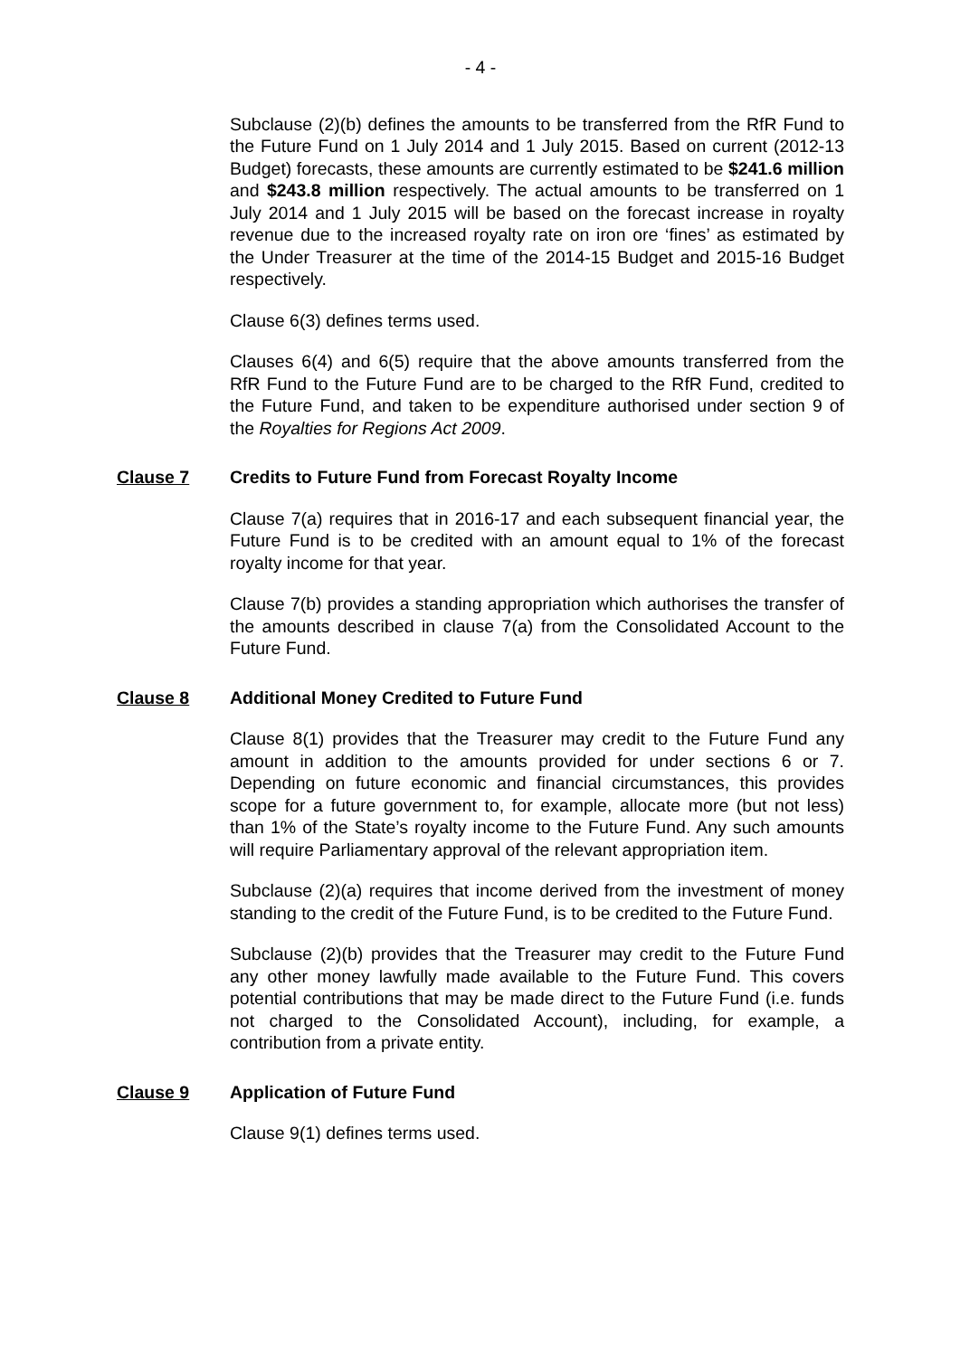- 4 -
Subclause (2)(b) defines the amounts to be transferred from the RfR Fund to the Future Fund on 1 July 2014 and 1 July 2015. Based on current (2012-13 Budget) forecasts, these amounts are currently estimated to be $241.6 million and $243.8 million respectively. The actual amounts to be transferred on 1 July 2014 and 1 July 2015 will be based on the forecast increase in royalty revenue due to the increased royalty rate on iron ore ‘fines’ as estimated by the Under Treasurer at the time of the 2014-15 Budget and 2015-16 Budget respectively.
Clause 6(3) defines terms used.
Clauses 6(4) and 6(5) require that the above amounts transferred from the RfR Fund to the Future Fund are to be charged to the RfR Fund, credited to the Future Fund, and taken to be expenditure authorised under section 9 of the Royalties for Regions Act 2009.
Clause 7 Credits to Future Fund from Forecast Royalty Income
Clause 7(a) requires that in 2016-17 and each subsequent financial year, the Future Fund is to be credited with an amount equal to 1% of the forecast royalty income for that year.
Clause 7(b) provides a standing appropriation which authorises the transfer of the amounts described in clause 7(a) from the Consolidated Account to the Future Fund.
Clause 8 Additional Money Credited to Future Fund
Clause 8(1) provides that the Treasurer may credit to the Future Fund any amount in addition to the amounts provided for under sections 6 or 7. Depending on future economic and financial circumstances, this provides scope for a future government to, for example, allocate more (but not less) than 1% of the State’s royalty income to the Future Fund. Any such amounts will require Parliamentary approval of the relevant appropriation item.
Subclause (2)(a) requires that income derived from the investment of money standing to the credit of the Future Fund, is to be credited to the Future Fund.
Subclause (2)(b) provides that the Treasurer may credit to the Future Fund any other money lawfully made available to the Future Fund. This covers potential contributions that may be made direct to the Future Fund (i.e. funds not charged to the Consolidated Account), including, for example, a contribution from a private entity.
Clause 9 Application of Future Fund
Clause 9(1) defines terms used.